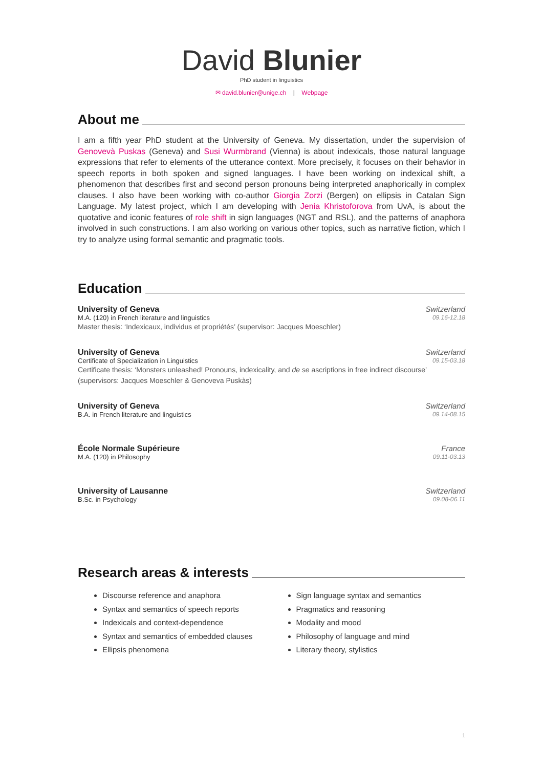David Blunier
PhD student in linguistics
✉ david.blunier@unige.ch | Webpage
About me
I am a fifth year PhD student at the University of Geneva. My dissertation, under the supervision of Genovevà Puskas (Geneva) and Susi Wurmbrand (Vienna) is about indexicals, those natural language expressions that refer to elements of the utterance context. More precisely, it focuses on their behavior in speech reports in both spoken and signed languages. I have been working on indexical shift, a phenomenon that describes first and second person pronouns being interpreted anaphorically in complex clauses. I also have been working with co-author Giorgia Zorzi (Bergen) on ellipsis in Catalan Sign Language. My latest project, which I am developing with Jenia Khristoforova from UvA, is about the quotative and iconic features of role shift in sign languages (NGT and RSL), and the patterns of anaphora involved in such constructions. I am also working on various other topics, such as narrative fiction, which I try to analyze using formal semantic and pragmatic tools.
Education
University of Geneva Switzerland
M.A. (120) in French literature and linguistics 09.16-12.18
Master thesis: ‘Indexicaux, individus et propriétés’ (supervisor: Jacques Moeschler)
University of Geneva Switzerland
Certificate of Specialization in Linguistics 09.15-03.18
Certificate thesis: ‘Monsters unleashed! Pronouns, indexicality, and de se ascriptions in free indirect discourse’
(supervisors: Jacques Moeschler & Genoveva Puskàs)
University of Geneva Switzerland
B.A. in French literature and linguistics 09.14-08.15
École Normale Supérieure France
M.A. (120) in Philosophy 09.11-03.13
University of Lausanne Switzerland
B.Sc. in Psychology 09.08-06.11
Research areas & interests
Discourse reference and anaphora
Syntax and semantics of speech reports
Indexicals and context-dependence
Syntax and semantics of embedded clauses
Ellipsis phenomena
Sign language syntax and semantics
Pragmatics and reasoning
Modality and mood
Philosophy of language and mind
Literary theory, stylistics
1